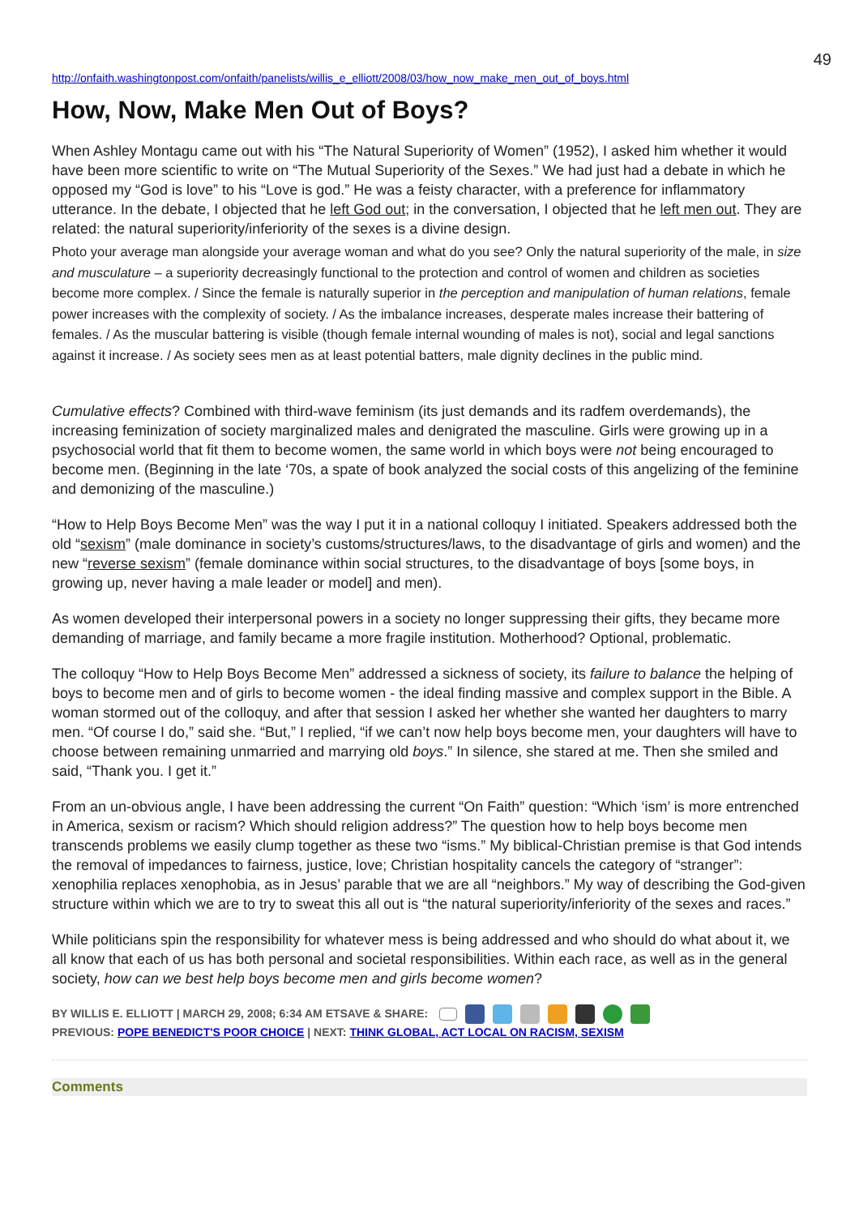49
http://onfaith.washingtonpost.com/onfaith/panelists/willis_e_elliott/2008/03/how_now_make_men_out_of_boys.html
How, Now, Make Men Out of Boys?
When Ashley Montagu came out with his “The Natural Superiority of Women” (1952), I asked him whether it would have been more scientific to write on “The Mutual Superiority of the Sexes.” We had just had a debate in which he opposed my “God is love” to his “Love is god.” He was a feisty character, with a preference for inflammatory utterance. In the debate, I objected that he left God out; in the conversation, I objected that he left men out. They are related: the natural superiority/inferiority of the sexes is a divine design.
Photo your average man alongside your average woman and what do you see? Only the natural superiority of the male, in size and musculature – a superiority decreasingly functional to the protection and control of women and children as societies become more complex. / Since the female is naturally superior in the perception and manipulation of human relations, female power increases with the complexity of society. / As the imbalance increases, desperate males increase their battering of females. / As the muscular battering is visible (though female internal wounding of males is not), social and legal sanctions against it increase. / As society sees men as at least potential batters, male dignity declines in the public mind.
Cumulative effects? Combined with third-wave feminism (its just demands and its radfem overdemands), the increasing feminization of society marginalized males and denigrated the masculine. Girls were growing up in a psychosocial world that fit them to become women, the same world in which boys were not being encouraged to become men. (Beginning in the late ‘70s, a spate of book analyzed the social costs of this angelizing of the feminine and demonizing of the masculine.)
“How to Help Boys Become Men” was the way I put it in a national colloquy I initiated. Speakers addressed both the old “sexism” (male dominance in society’s customs/structures/laws, to the disadvantage of girls and women) and the new “reverse sexism” (female dominance within social structures, to the disadvantage of boys [some boys, in growing up, never having a male leader or model] and men).
As women developed their interpersonal powers in a society no longer suppressing their gifts, they became more demanding of marriage, and family became a more fragile institution. Motherhood? Optional, problematic.
The colloquy “How to Help Boys Become Men” addressed a sickness of society, its failure to balance the helping of boys to become men and of girls to become women - the ideal finding massive and complex support in the Bible. A woman stormed out of the colloquy, and after that session I asked her whether she wanted her daughters to marry men. “Of course I do,” said she. “But,” I replied, “if we can’t now help boys become men, your daughters will have to choose between remaining unmarried and marrying old boys.” In silence, she stared at me. Then she smiled and said, “Thank you. I get it.”
From an un-obvious angle, I have been addressing the current “On Faith” question: “Which ‘ism’ is more entrenched in America, sexism or racism? Which should religion address?” The question how to help boys become men transcends problems we easily clump together as these two “isms.” My biblical-Christian premise is that God intends the removal of impedances to fairness, justice, love; Christian hospitality cancels the category of “stranger”: xenophilia replaces xenophobia, as in Jesus’ parable that we are all “neighbors.” My way of describing the God-given structure within which we are to try to sweat this all out is “the natural superiority/inferiority of the sexes and races.”
While politicians spin the responsibility for whatever mess is being addressed and who should do what about it, we all know that each of us has both personal and societal responsibilities. Within each race, as well as in the general society, how can we best help boys become men and girls become women?
BY WILLIS E. ELLIOTT | MARCH 29, 2008; 6:34 AM ETSAVE & SHARE:
PREVIOUS: POPE BENEDICT'S POOR CHOICE | NEXT: THINK GLOBAL, ACT LOCAL ON RACISM, SEXISM
Comments